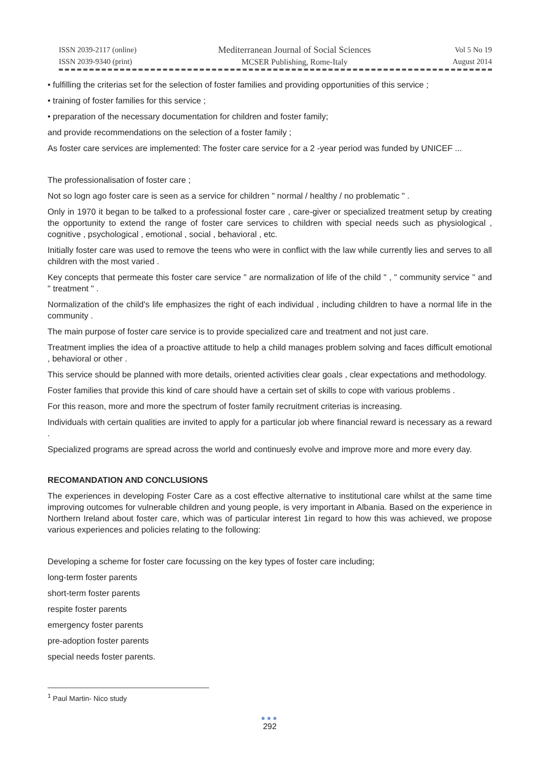ISSN 2039-2117 (online)
ISSN 2039-9340 (print)
Mediterranean Journal of Social Sciences
MCSER Publishing, Rome-Italy
Vol 5 No 19
August 2014
• fulfilling the criterias set for the selection of foster families and providing opportunities of this service ;
• training of foster families for this service ;
• preparation of the necessary documentation for children and foster family;
and provide recommendations on the selection of a foster family ;
As foster care services are implemented: The foster care service for a 2 -year period was funded by UNICEF ...
The professionalisation of foster care ;
Not so logn ago foster care is seen as a service for children " normal / healthy / no problematic " .
Only in 1970 it began to be talked to a professional foster care , care-giver or specialized treatment setup by creating the opportunity to extend the range of foster care services to children with special needs such as physiological , cognitive , psychological , emotional , social , behavioral , etc.
Initially foster care was used to remove the teens who were in conflict with the law while currently lies and serves to all children with the most varied .
Key concepts that permeate this foster care service " are normalization of life of the child " , " community service " and " treatment " .
Normalization of the child's life emphasizes the right of each individual , including children to have a normal life in the community .
The main purpose of foster care service is to provide specialized care and treatment and not just care.
Treatment implies the idea of a proactive attitude to help a child manages problem solving and faces difficult emotional , behavioral or other .
This service should be planned with more details, oriented activities clear goals , clear expectations and methodology.
Foster families that provide this kind of care should have a certain set of skills to cope with various problems .
For this reason, more and more the spectrum of foster family recruitment criterias is increasing.
Individuals with certain qualities are invited to apply for a particular job where financial reward is necessary as a reward .
Specialized programs are spread across the world and continuesly evolve and improve more and more every day.
RECOMANDATION AND CONCLUSIONS
The experiences in developing Foster Care as a cost effective alternative to institutional care whilst at the same time improving outcomes for vulnerable children and young people, is very important in Albania. Based on the experience in Northern Ireland about foster care, which was of particular interest 1in regard to how this was achieved, we propose various experiences and policies relating to the following:
Developing a scheme for foster care focussing on the key types of foster care including;
long-term foster parents
short-term foster parents
respite foster parents
emergency foster parents
pre-adoption foster parents
special needs foster parents.
<sup>1</sup> Paul Martin- Nico study
●●●
292